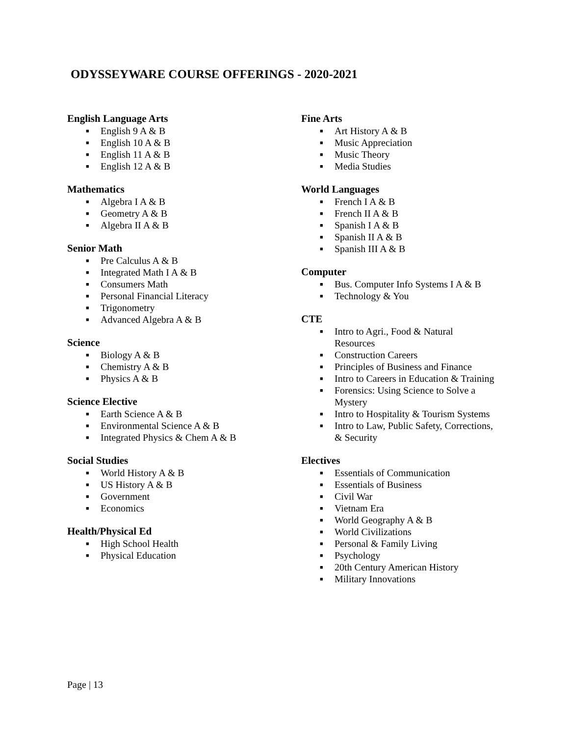ODYSSEYWARE COURSE OFFERINGS - 2020-2021
English Language Arts
■ English 9 A & B
■ English 10 A & B
■ English 11 A & B
■ English 12 A & B
Mathematics
■ Algebra I A & B
■ Geometry A & B
■ Algebra II A & B
Senior Math
■ Pre Calculus A & B
■ Integrated Math I A & B
■ Consumers Math
■ Personal Financial Literacy
■ Trigonometry
■ Advanced Algebra A & B
Science
■ Biology A & B
■ Chemistry A & B
■ Physics A & B
Science Elective
■ Earth Science A & B
■ Environmental Science A & B
■ Integrated Physics & Chem A & B
Social Studies
■ World History A & B
■ US History A & B
■ Government
■ Economics
Health/Physical Ed
■ High School Health
■ Physical Education
Fine Arts
■ Art History A & B
■ Music Appreciation
■ Music Theory
■ Media Studies
World Languages
■ French I A & B
■ French II A & B
■ Spanish I A & B
■ Spanish II A & B
■ Spanish III A & B
Computer
■ Bus. Computer Info Systems I A & B
■ Technology & You
CTE
■ Intro to Agri., Food & Natural
Resources
■ Construction Careers
■ Principles of Business and Finance
■ Intro to Careers in Education & Training
■ Forensics: Using Science to Solve a
Mystery
■ Intro to Hospitality & Tourism Systems
■ Intro to Law, Public Safety, Corrections,
& Security
Electives
■ Essentials of Communication
■ Essentials of Business
■ Civil War
■ Vietnam Era
■ World Geography A & B
■ World Civilizations
■ Personal & Family Living
■ Psychology
■ 20th Century American History
■ Military Innovations
Page | 13